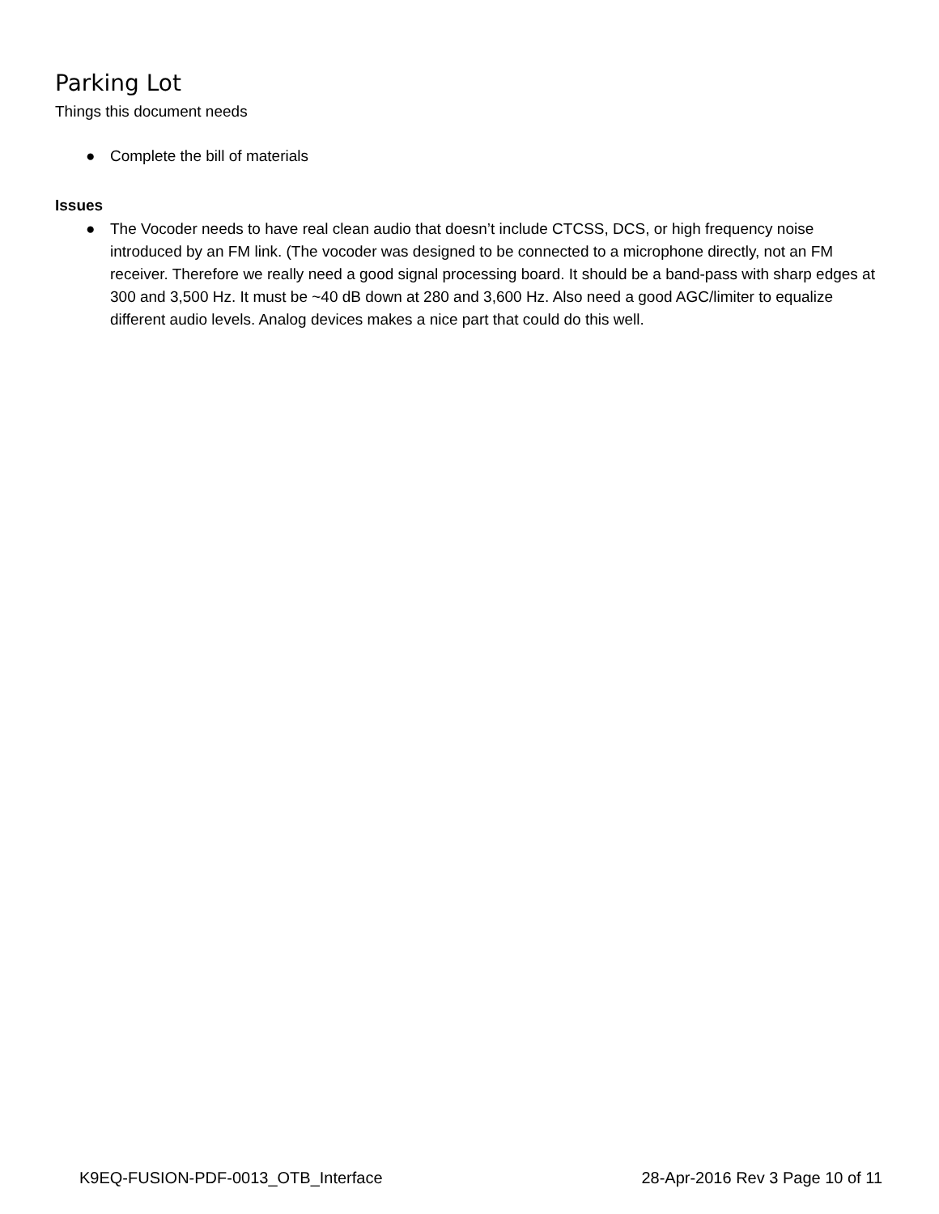Parking Lot
Things this document needs
● Complete the bill of materials
Issues
● The Vocoder needs to have real clean audio that doesn’t include CTCSS, DCS, or high frequency noise introduced by an FM link. (The vocoder was designed to be connected to a microphone directly, not an FM receiver. Therefore we really need a good signal processing board. It should be a band-pass with sharp edges at 300 and 3,500 Hz. It must be ~40 dB down at 280 and 3,600 Hz. Also need a good AGC/limiter to equalize different audio levels. Analog devices makes a nice part that could do this well.
K9EQ-FUSION-PDF-0013_OTB_Interface 28-Apr-2016 Rev 3 Page 10 of 11